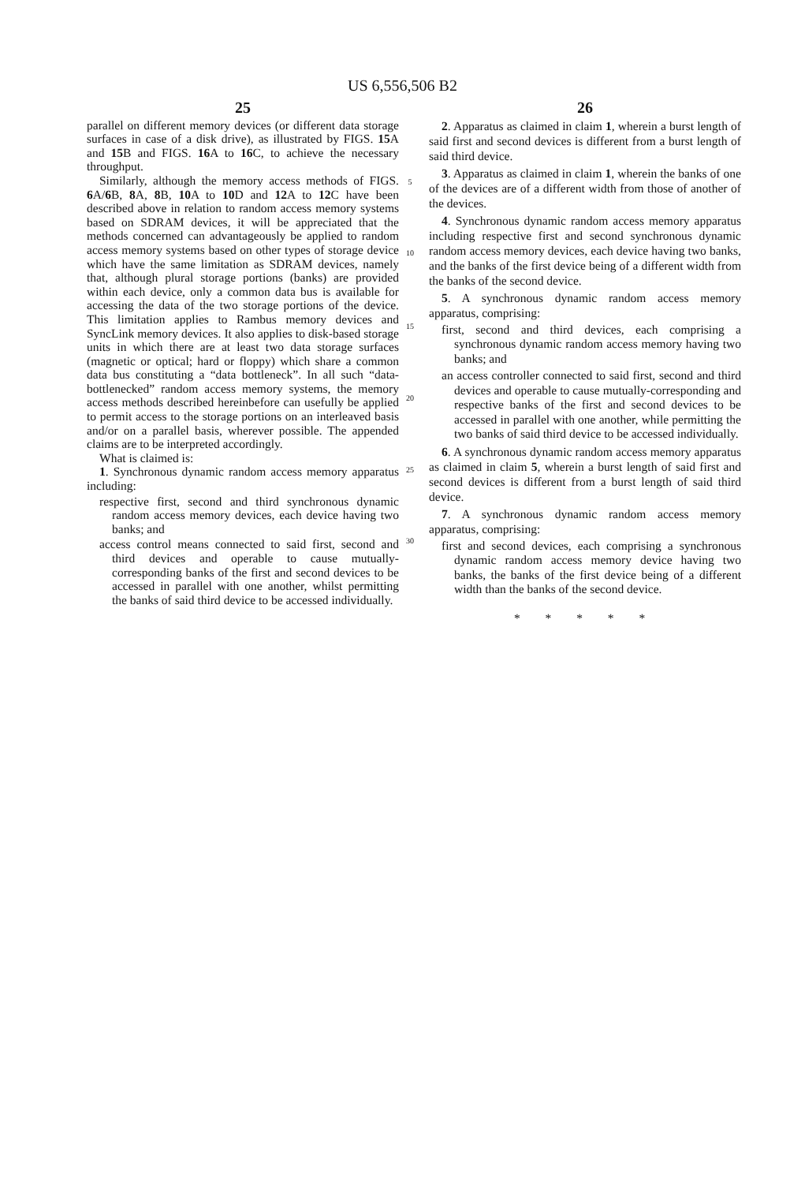US 6,556,506 B2
25
parallel on different memory devices (or different data storage surfaces in case of a disk drive), as illustrated by FIGS. 15 A and 15 B and FIGS. 16 A to 16 C, to achieve the necessary throughput.
Similarly, although the memory access methods of FIGS. 6 A/6 B, 8 A, 8 B, 10 A to 10 D and 12 A to 12 C have been described above in relation to random access memory systems based on SDRAM devices, it will be appreciated that the methods concerned can advantageously be applied to random access memory systems based on other types of storage device which have the same limitation as SDRAM devices, namely that, although plural storage portions (banks) are provided within each device, only a common data bus is available for accessing the data of the two storage portions of the device. This limitation applies to Rambus memory devices and SyncLink memory devices. It also applies to disk-based storage units in which there are at least two data storage surfaces (magnetic or optical; hard or floppy) which share a common data bus constituting a “data bottleneck”. In all such “data-bottlenecked” random access memory systems, the memory access methods described hereinbefore can usefully be applied to permit access to the storage portions on an interleaved basis and/or on a parallel basis, wherever possible. The appended claims are to be interpreted accordingly.
What is claimed is:
1. Synchronous dynamic random access memory apparatus including:
respective first, second and third synchronous dynamic random access memory devices, each device having two banks; and
access control means connected to said first, second and third devices and operable to cause mutually-corresponding banks of the first and second devices to be accessed in parallel with one another, whilst permitting the banks of said third device to be accessed individually.
5
10
15
20
25
30
26
2. Apparatus as claimed in claim 1, wherein a burst length of said first and second devices is different from a burst length of said third device.
3. Apparatus as claimed in claim 1, wherein the banks of one of the devices are of a different width from those of another of the devices.
4. Synchronous dynamic random access memory apparatus including respective first and second synchronous dynamic random access memory devices, each device having two banks, and the banks of the first device being of a different width from the banks of the second device.
5. A synchronous dynamic random access memory apparatus, comprising:
first, second and third devices, each comprising a synchronous dynamic random access memory having two banks; and
an access controller connected to said first, second and third devices and operable to cause mutually-corresponding and respective banks of the first and second devices to be accessed in parallel with one another, while permitting the two banks of said third device to be accessed individually.
6. A synchronous dynamic random access memory apparatus as claimed in claim 5, wherein a burst length of said first and second devices is different from a burst length of said third device.
7. A synchronous dynamic random access memory apparatus, comprising:
first and second devices, each comprising a synchronous dynamic random access memory device having two banks, the banks of the first device being of a different width than the banks of the second device.
* * * * *